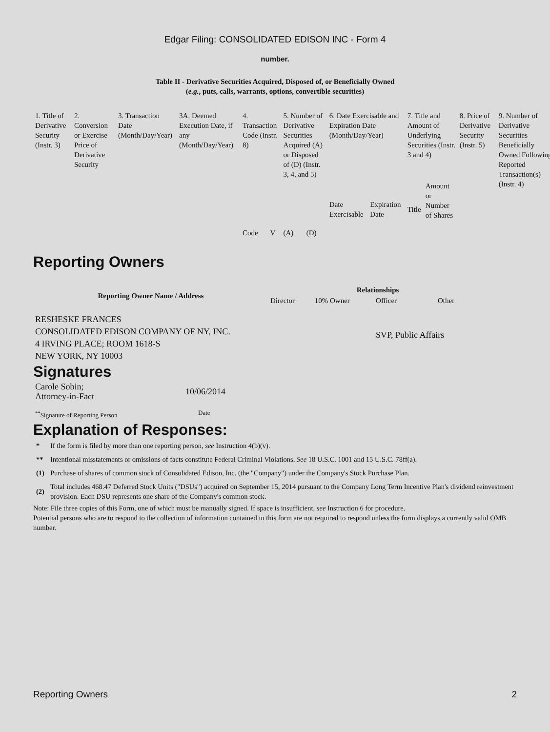Edgar Filing: CONSOLIDATED EDISON INC - Form 4
number.
Table II - Derivative Securities Acquired, Disposed of, or Beneficially Owned
(e.g., puts, calls, warrants, options, convertible securities)
| 1. Title of Derivative Security (Instr. 3) | 2. Conversion or Exercise Price of Derivative Security | 3. Transaction Date (Month/Day/Year) | 3A. Deemed Execution Date, if any (Month/Day/Year) | 4. Transaction Code (Instr. 8) | | 5. Number of Derivative Securities Acquired (A) or Disposed of (D) (Instr. 3, 4, and 5) | | 6. Date Exercisable and Expiration Date (Month/Day/Year) | | 7. Title and Amount of Underlying Securities (Instr. 3 and 4) | | 8. Price of Derivative Security (Instr. 5) | 9. Number of Derivative Securities Beneficially Owned Following Reported Transaction(s) (Instr. 4) |
| | | | | Code | V | (A) | (D) | Date Exercisable | Expiration Date | Title | Amount or Number of Shares | | |
Reporting Owners
| Reporting Owner Name / Address | Relationships | | | |
| --- | --- | --- | --- | --- |
| | Director | 10% Owner | Officer | Other |
| RESHESKE FRANCES CONSOLIDATED EDISON COMPANY OF NY, INC. 4 IRVING PLACE; ROOM 1618-S NEW YORK, NY 10003 | | | SVP, Public Affairs | |
Signatures
| Carole Sobin; Attorney-in-Fact | 10/06/2014 |
| <sup>**</sup> Signature of Reporting Person | Date |
Explanation of Responses:
| * | If the form is filed by more than one reporting person, see Instruction 4(b)(v). |
| ** | Intentional misstatements or omissions of facts constitute Federal Criminal Violations. See 18 U.S.C. 1001 and 15 U.S.C. 78ff(a). |
| (1) | Purchase of shares of common stock of Consolidated Edison, Inc. (the "Company") under the Company's Stock Purchase Plan. |
| (2) | Total includes 468.47 Deferred Stock Units ("DSUs") acquired on September 15, 2014 pursuant to the Company Long Term Incentive Plan's dividend reinvestment provision. Each DSU represents one share of the Company's common stock. |
Note: File three copies of this Form, one of which must be manually signed. If space is insufficient, see Instruction 6 for procedure.
Potential persons who are to respond to the collection of information contained in this form are not required to respond unless the form displays a currently valid OMB number.
Reporting Owners 2